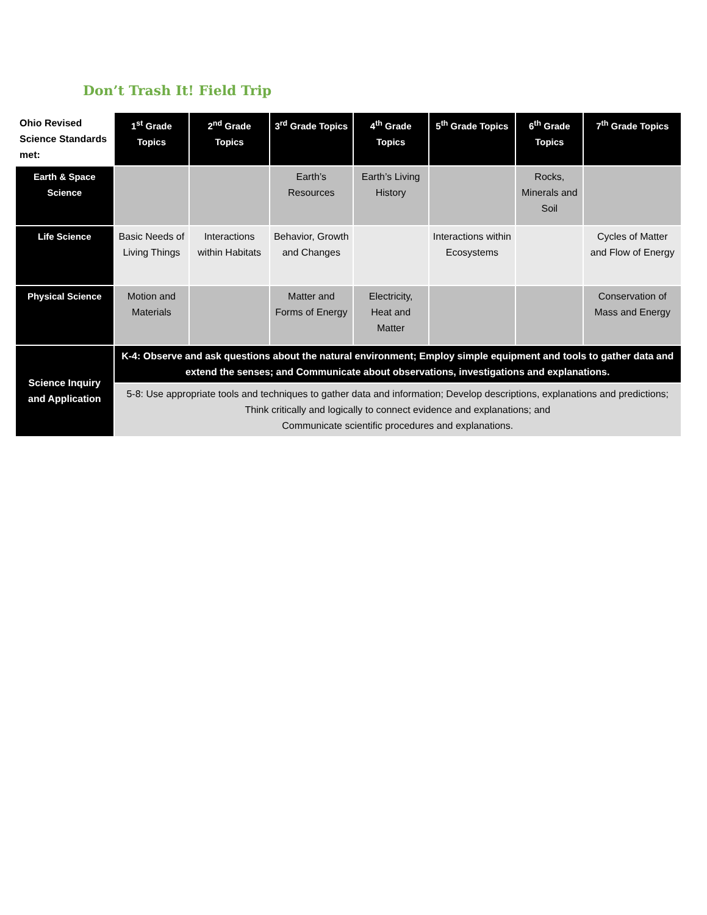Don’t Trash It! Field Trip
| Ohio Revised Science Standards met: | 1<sup>st</sup> Grade Topics | 2<sup>nd</sup> Grade Topics | 3<sup>rd</sup> Grade Topics | 4<sup>th</sup> Grade Topics | 5<sup>th</sup> Grade Topics | 6<sup>th</sup> Grade Topics | 7<sup>th</sup> Grade Topics |
| --- | --- | --- | --- | --- | --- | --- | --- |
| Earth & Space Science | | | Earth’s Resources | Earth’s Living History | | Rocks, Minerals and Soil | |
| Life Science | Basic Needs of Living Things | Interactions within Habitats | Behavior, Growth and Changes | | Interactions within Ecosystems | | Cycles of Matter and Flow of Energy |
| Physical Science | Motion and Materials | | Matter and Forms of Energy | Electricity, Heat and Matter | | | Conservation of Mass and Energy |
| Science Inquiry and Application | K-4: Observe and ask questions about the natural environment; Employ simple equipment and tools to gather data and extend the senses; and Communicate about observations, investigations and explanations. | | | | | | |
| | 5-8: Use appropriate tools and techniques to gather data and information; Develop descriptions, explanations and predictions; Think critically and logically to connect evidence and explanations; and Communicate scientific procedures and explanations. | | | | | | |